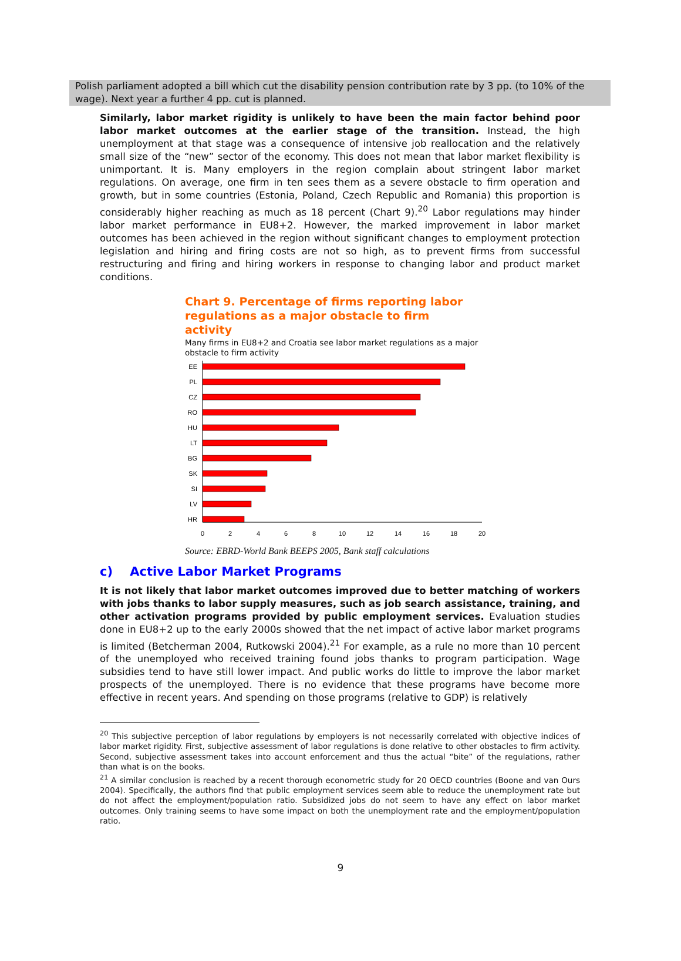Polish parliament adopted a bill which cut the disability pension contribution rate by 3 pp. (to 10% of the wage). Next year a further 4 pp. cut is planned.
Similarly, labor market rigidity is unlikely to have been the main factor behind poor labor market outcomes at the earlier stage of the transition. Instead, the high unemployment at that stage was a consequence of intensive job reallocation and the relatively small size of the “new” sector of the economy. This does not mean that labor market flexibility is unimportant. It is. Many employers in the region complain about stringent labor market regulations. On average, one firm in ten sees them as a severe obstacle to firm operation and growth, but in some countries (Estonia, Poland, Czech Republic and Romania) this proportion is considerably higher reaching as much as 18 percent (Chart 9).<sup>20</sup> Labor regulations may hinder labor market performance in EU8+2. However, the marked improvement in labor market outcomes has been achieved in the region without significant changes to employment protection legislation and hiring and firing costs are not so high, as to prevent firms from successful restructuring and firing and hiring workers in response to changing labor and product market conditions.
Chart 9. Percentage of firms reporting labor regulations as a major obstacle to firm activity
Many firms in EU8+2 and Croatia see labor market regulations as a major obstacle to firm activity
EE
PL
CZ
RO
HU
LT
BG
SK
SI
LV
HR
0
2
4
6
8
10
12
14
16
18
20
Source: EBRD-World Bank BEEPS 2005, Bank staff calculations
c) Active Labor Market Programs
It is not likely that labor market outcomes improved due to better matching of workers with jobs thanks to labor supply measures, such as job search assistance, training, and other activation programs provided by public employment services. Evaluation studies done in EU8+2 up to the early 2000s showed that the net impact of active labor market programs is limited (Betcherman 2004, Rutkowski 2004).<sup>21</sup> For example, as a rule no more than 10 percent of the unemployed who received training found jobs thanks to program participation. Wage subsidies tend to have still lower impact. And public works do little to improve the labor market prospects of the unemployed. There is no evidence that these programs have become more effective in recent years. And spending on those programs (relative to GDP) is relatively
<sup>20</sup> This subjective perception of labor regulations by employers is not necessarily correlated with objective indices of labor market rigidity. First, subjective assessment of labor regulations is done relative to other obstacles to firm activity. Second, subjective assessment takes into account enforcement and thus the actual “bite” of the regulations, rather than what is on the books.
<sup>21</sup> A similar conclusion is reached by a recent thorough econometric study for 20 OECD countries (Boone and van Ours 2004). Specifically, the authors find that public employment services seem able to reduce the unemployment rate but do not affect the employment/population ratio. Subsidized jobs do not seem to have any effect on labor market outcomes. Only training seems to have some impact on both the unemployment rate and the employment/population ratio.
9